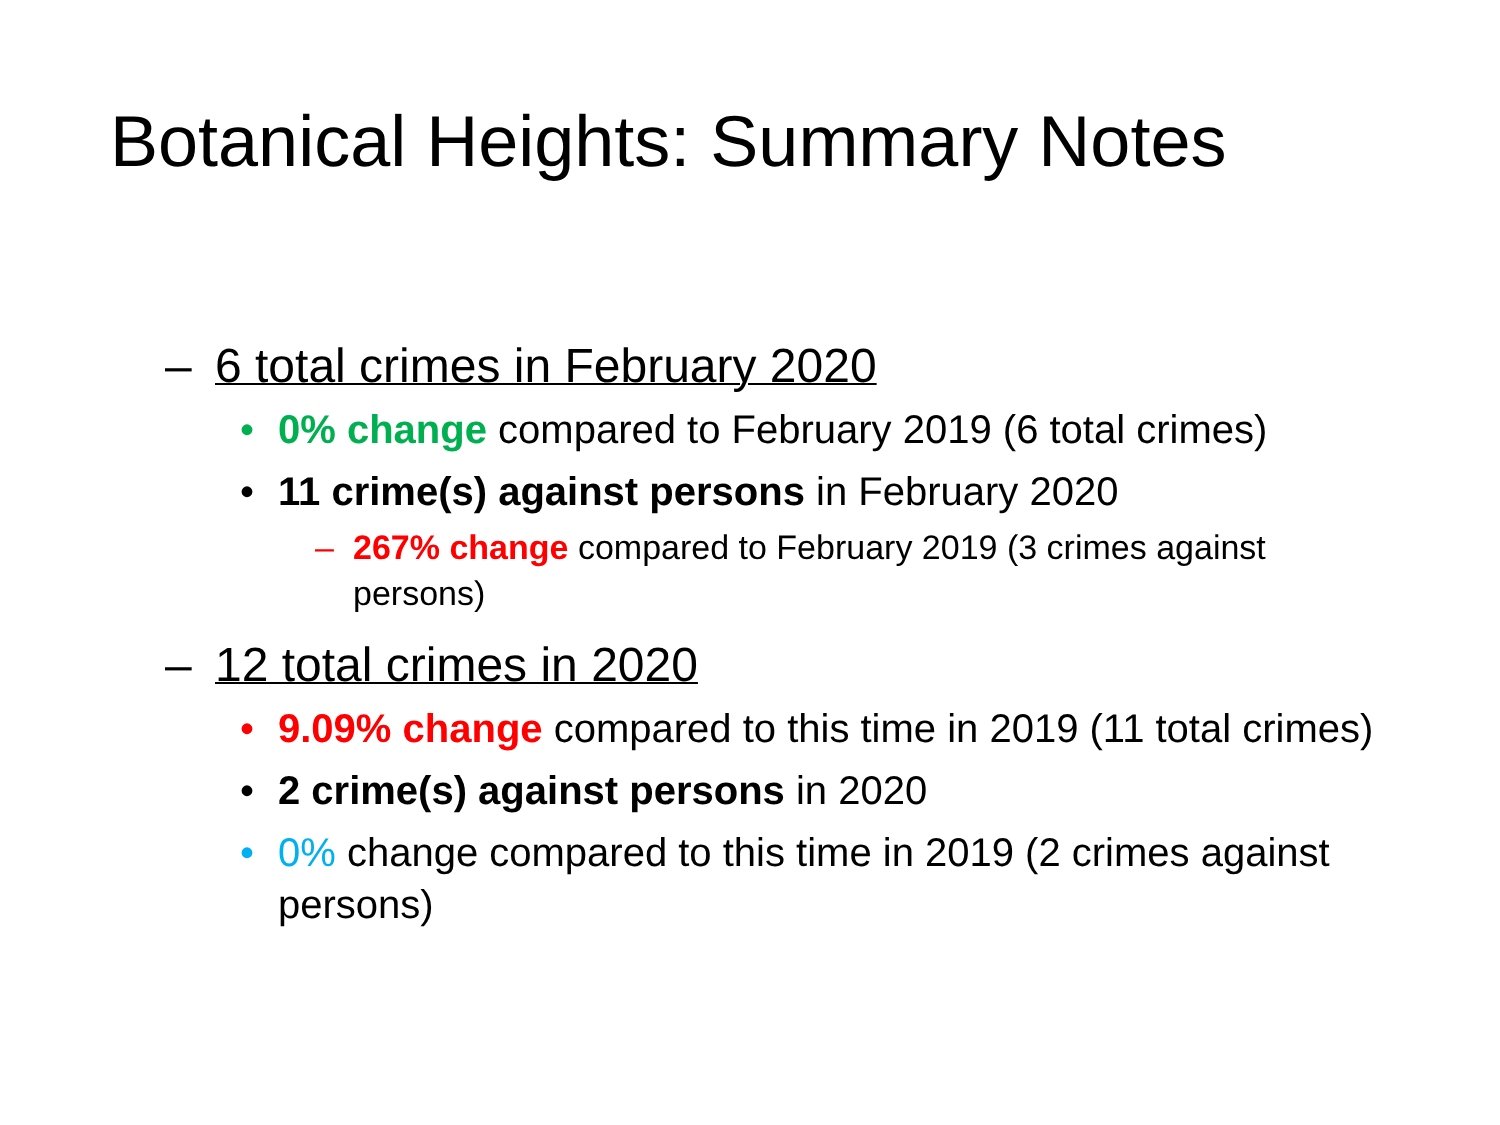Botanical Heights: Summary Notes
– 6 total crimes in February 2020
• 0% change compared to February 2019 (6 total crimes)
• 11 crime(s) against persons in February 2020
– 267% change compared to February 2019 (3 crimes against persons)
– 12 total crimes in 2020
• 9.09% change compared to this time in 2019 (11 total crimes)
• 2 crime(s) against persons in 2020
• 0% change compared to this time in 2019 (2 crimes against persons)